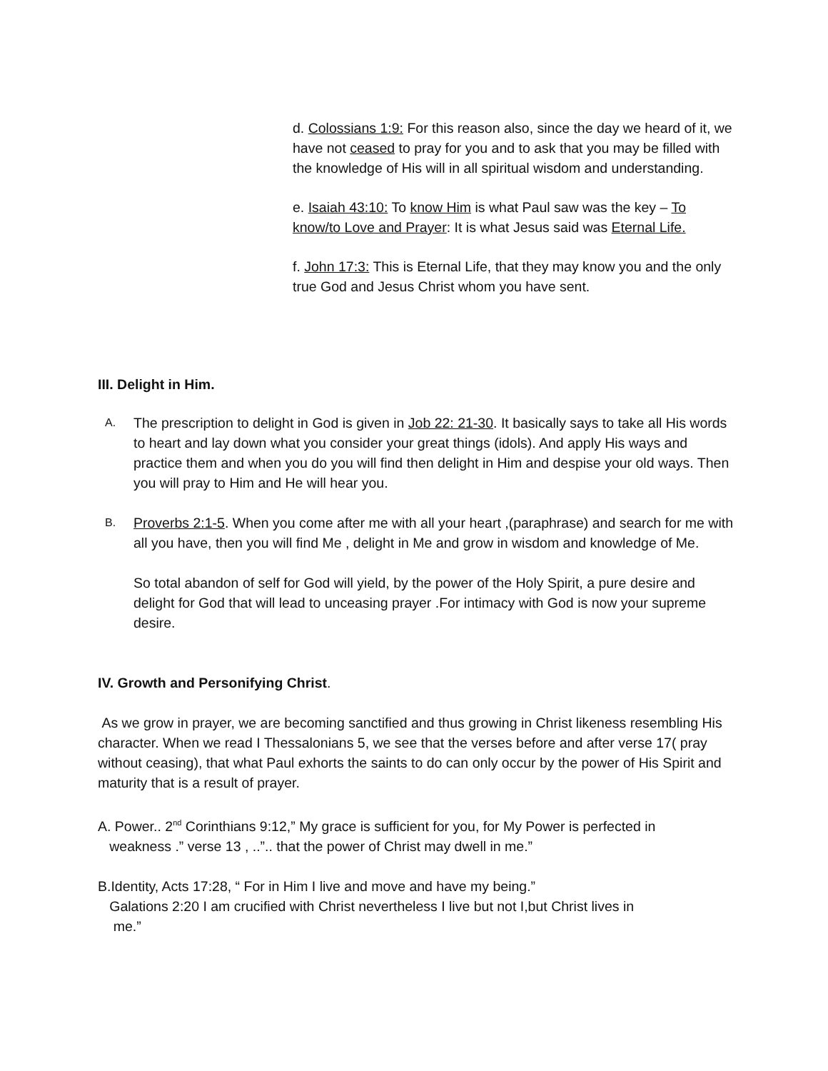d. Colossians 1:9: For this reason also, since the day we heard of it, we have not ceased to pray for you and to ask that you may be filled with the knowledge of His will in all spiritual wisdom and understanding.
e. Isaiah 43:10: To know Him is what Paul saw was the key – To know/to Love and Prayer: It is what Jesus said was Eternal Life.
f. John 17:3: This is Eternal Life, that they may know you and the only true God and Jesus Christ whom you have sent.
III. Delight in Him.
A. The prescription to delight in God is given in Job 22: 21-30. It basically says to take all His words to heart and lay down what you consider your great things (idols). And apply His ways and practice them and when you do you will find then delight in Him and despise your old ways. Then you will pray to Him and He will hear you.
B. Proverbs 2:1-5. When you come after me with all your heart ,(paraphrase) and search for me with all you have, then you will find Me , delight in Me and grow in wisdom and knowledge of Me.
So total abandon of self for God will yield, by the power of the Holy Spirit, a pure desire and delight for God that will lead to unceasing prayer .For intimacy with God is now your supreme desire.
IV. Growth and Personifying Christ.
As we grow in prayer, we are becoming sanctified and thus growing in Christ likeness resembling His character. When we read I Thessalonians 5, we see that the verses before and after verse 17( pray without ceasing), that what Paul exhorts the saints to do can only occur by the power of His Spirit and maturity that is a result of prayer.
A. Power.. 2<sup>nd</sup> Corinthians 9:12,” My grace is sufficient for you, for My Power is perfected in
weakness .” verse 13 , ..”.. that the power of Christ may dwell in me.”
B.Identity, Acts 17:28, “ For in Him I live and move and have my being.”
Galations 2:20 I am crucified with Christ nevertheless I live but not I,but Christ lives in
me.”